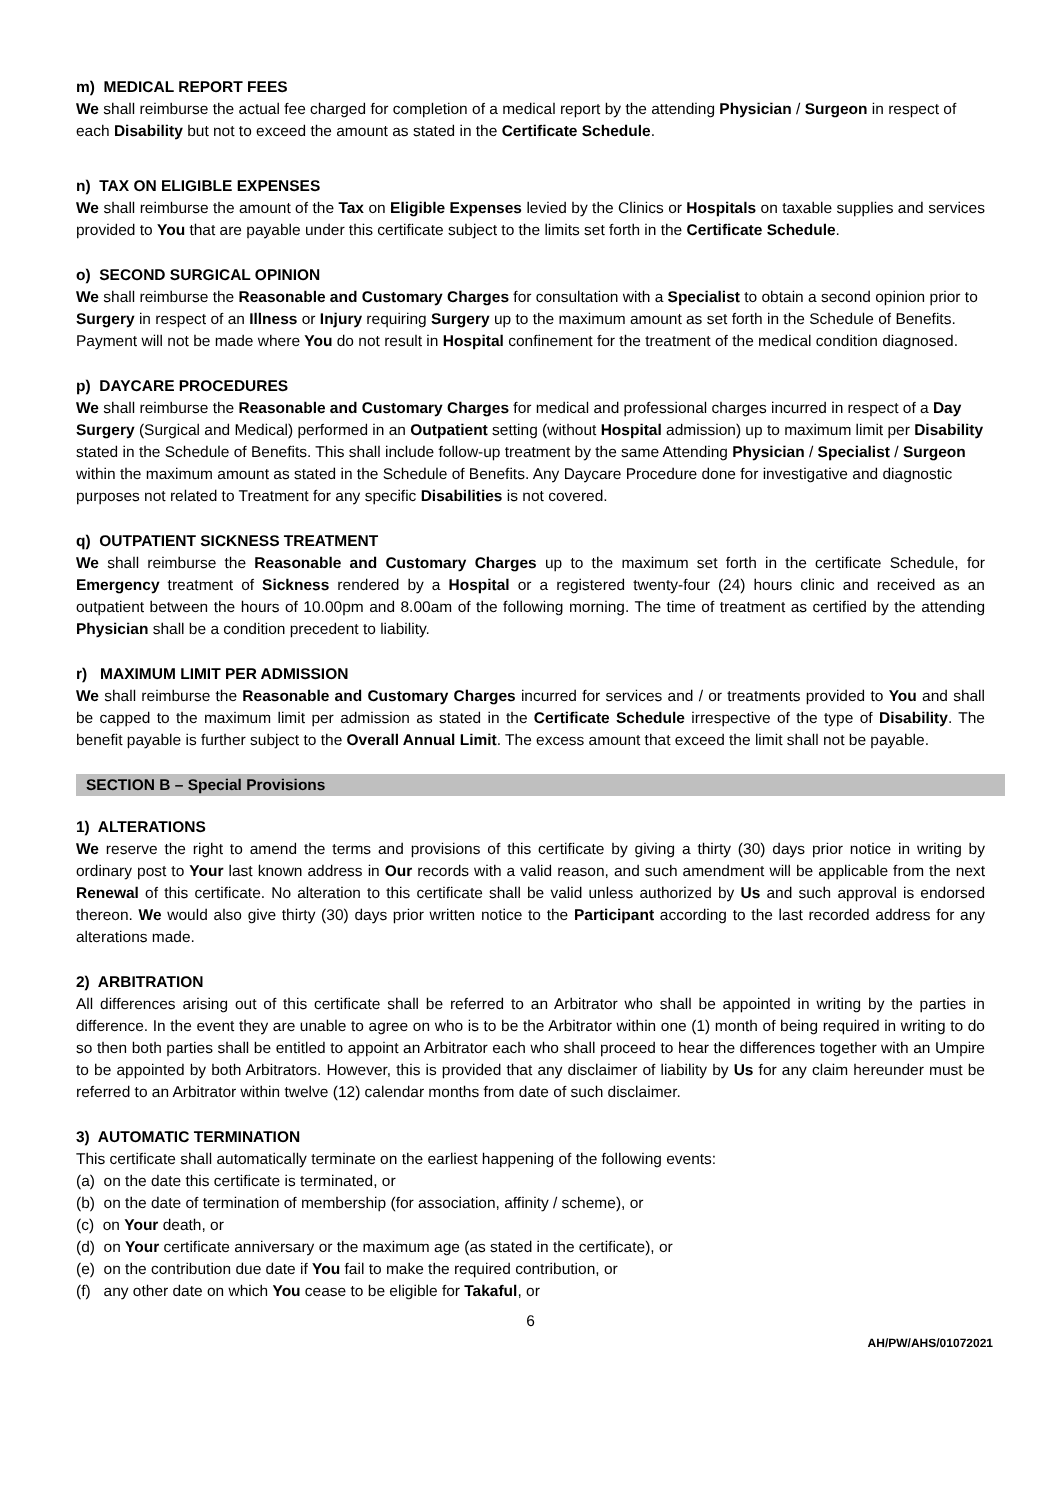m) MEDICAL REPORT FEES
We shall reimburse the actual fee charged for completion of a medical report by the attending Physician / Surgeon in respect of each Disability but not to exceed the amount as stated in the Certificate Schedule.
n) TAX ON ELIGIBLE EXPENSES
We shall reimburse the amount of the Tax on Eligible Expenses levied by the Clinics or Hospitals on taxable supplies and services provided to You that are payable under this certificate subject to the limits set forth in the Certificate Schedule.
o) SECOND SURGICAL OPINION
We shall reimburse the Reasonable and Customary Charges for consultation with a Specialist to obtain a second opinion prior to Surgery in respect of an Illness or Injury requiring Surgery up to the maximum amount as set forth in the Schedule of Benefits. Payment will not be made where You do not result in Hospital confinement for the treatment of the medical condition diagnosed.
p) DAYCARE PROCEDURES
We shall reimburse the Reasonable and Customary Charges for medical and professional charges incurred in respect of a Day Surgery (Surgical and Medical) performed in an Outpatient setting (without Hospital admission) up to maximum limit per Disability stated in the Schedule of Benefits. This shall include follow-up treatment by the same Attending Physician / Specialist / Surgeon within the maximum amount as stated in the Schedule of Benefits. Any Daycare Procedure done for investigative and diagnostic purposes not related to Treatment for any specific Disabilities is not covered.
q) OUTPATIENT SICKNESS TREATMENT
We shall reimburse the Reasonable and Customary Charges up to the maximum set forth in the certificate Schedule, for Emergency treatment of Sickness rendered by a Hospital or a registered twenty-four (24) hours clinic and received as an outpatient between the hours of 10.00pm and 8.00am of the following morning. The time of treatment as certified by the attending Physician shall be a condition precedent to liability.
r) MAXIMUM LIMIT PER ADMISSION
We shall reimburse the Reasonable and Customary Charges incurred for services and / or treatments provided to You and shall be capped to the maximum limit per admission as stated in the Certificate Schedule irrespective of the type of Disability. The benefit payable is further subject to the Overall Annual Limit. The excess amount that exceed the limit shall not be payable.
SECTION B – Special Provisions
1) ALTERATIONS
We reserve the right to amend the terms and provisions of this certificate by giving a thirty (30) days prior notice in writing by ordinary post to Your last known address in Our records with a valid reason, and such amendment will be applicable from the next Renewal of this certificate. No alteration to this certificate shall be valid unless authorized by Us and such approval is endorsed thereon. We would also give thirty (30) days prior written notice to the Participant according to the last recorded address for any alterations made.
2) ARBITRATION
All differences arising out of this certificate shall be referred to an Arbitrator who shall be appointed in writing by the parties in difference. In the event they are unable to agree on who is to be the Arbitrator within one (1) month of being required in writing to do so then both parties shall be entitled to appoint an Arbitrator each who shall proceed to hear the differences together with an Umpire to be appointed by both Arbitrators. However, this is provided that any disclaimer of liability by Us for any claim hereunder must be referred to an Arbitrator within twelve (12) calendar months from date of such disclaimer.
3) AUTOMATIC TERMINATION
This certificate shall automatically terminate on the earliest happening of the following events:
(a) on the date this certificate is terminated, or
(b) on the date of termination of membership (for association, affinity / scheme), or
(c) on Your death, or
(d) on Your certificate anniversary or the maximum age (as stated in the certificate), or
(e) on the contribution due date if You fail to make the required contribution, or
(f) any other date on which You cease to be eligible for Takaful, or
6
AH/PW/AHS/01072021